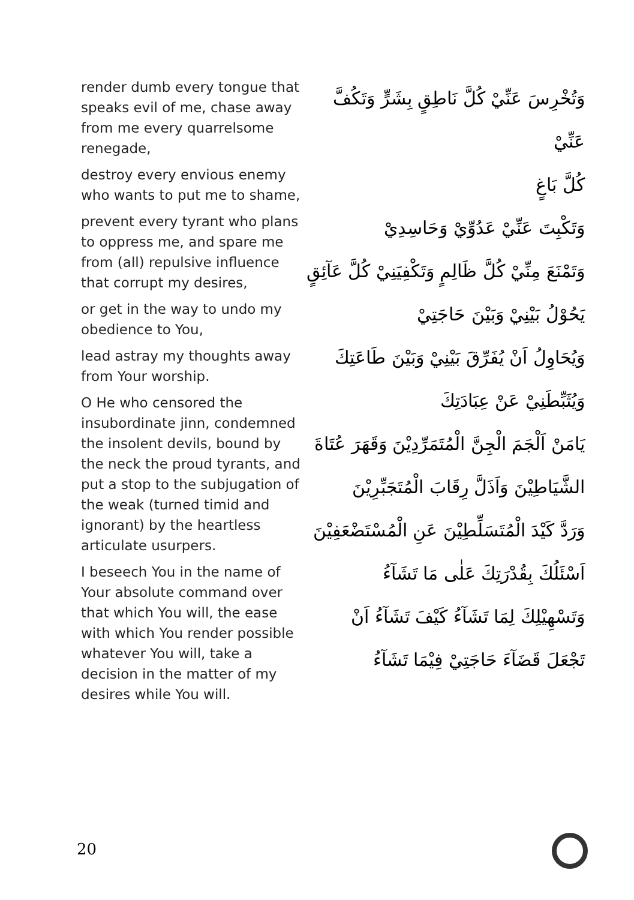render dumb every tongue that speaks evil of me, chase away from me every quarrelsome renegade,
destroy every envious enemy who wants to put me to shame,
prevent every tyrant who plans to oppress me, and spare me from (all) repulsive influence that corrupt my desires,
or get in the way to undo my obedience to You,
lead astray my thoughts away from Your worship.
O He who censored the insubordinate jinn, condemned the insolent devils, bound by the neck the proud tyrants, and put a stop to the subjugation of the weak (turned timid and ignorant) by the heartless articulate usurpers.
I beseech You in the name of Your absolute command over that which You will, the ease with which You render possible whatever You will, take a decision in the matter of my desires while You will.
وَتُخْرِسَ عَنِّيْ كُلَّ نَاطِقٍ بِشَرٍّ وَتَكُفَّ عَنِّيْ
كُلَّ بَاغٍ
وَتَكْبِتَ عَنِّيْ عَدُوِّيْ وَحَاسِدِيْ
وَتَمْنَعَ مِنِّيْ كُلَّ ظَالِمٍ وَتَكْفِيَنِيْ كُلَّ عَآئِقٍ
يَحُوْلُ بَيْنِيْ وَبَيْنَ حَاجَتِيْ
وَيُحَاوِلُ اَنْ يُفَرِّقَ بَيْنِيْ وَبَيْنَ طَاعَتِكَ
وَيُثَبِّطَنِيْ عَنْ عِبَادَتِكَ
يَامَنْ اَلْجَمَ الْجِنَّ الْمُتَمَرِّدِيْنَ وَقَهَرَ عُتَاةَ
الشَّيَاطِيْنَ وَاَذَلَّ رِقَابَ الْمُتَجَبِّرِيْنَ
وَرَدَّ كَيْدَ الْمُتَسَلِّطِيْنَ عَنِ الْمُسْتَضْعَفِيْنَ
اَسْئَلُكَ بِقُدْرَتِكَ عَلٰى مَا تَشَآءُ
وَتَسْهِيْلِكَ لِمَا تَشَآءُ كَيْفَ تَشَآءُ اَنْ
تَجْعَلَ قَضَآءَ حَاجَتِيْ فِيْمَا تَشَآءُ
20